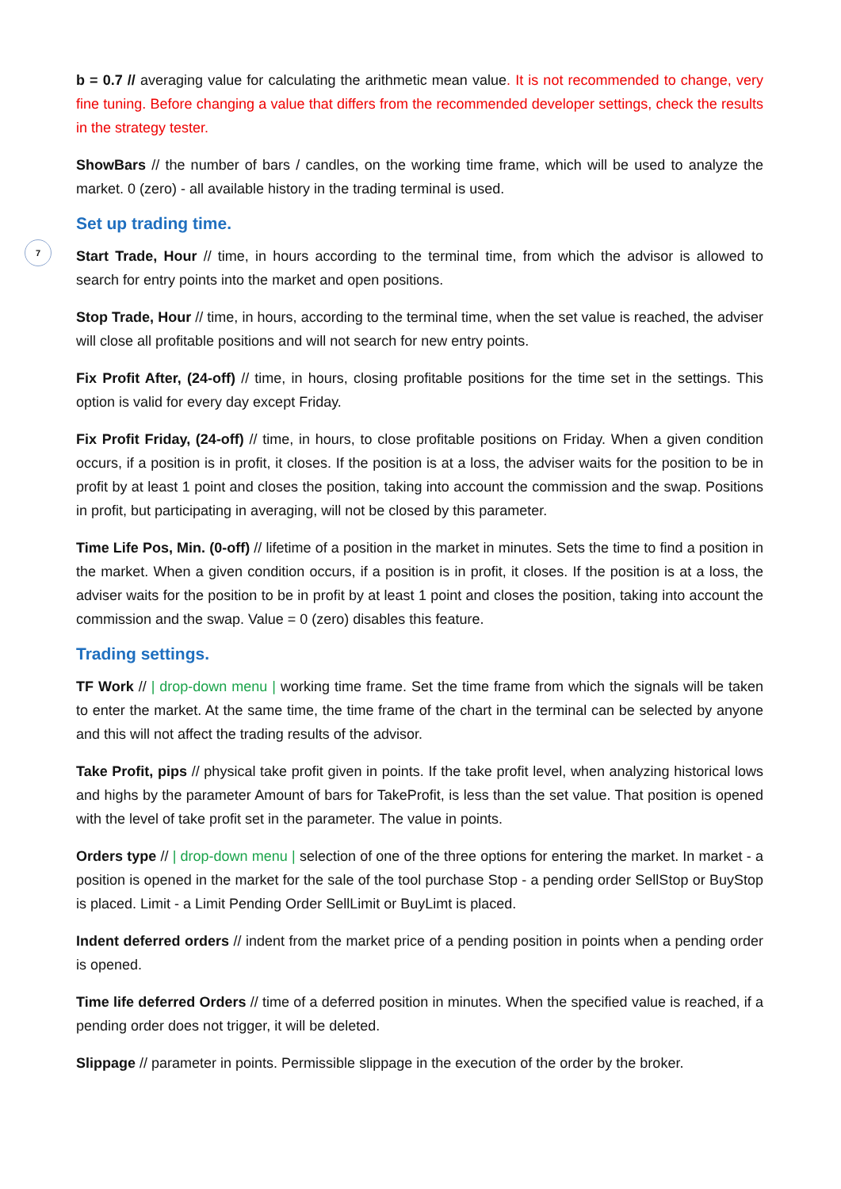7
b = 0.7 // averaging value for calculating the arithmetic mean value. It is not recommended to change, very fine tuning. Before changing a value that differs from the recommended developer settings, check the results in the strategy tester.
ShowBars // the number of bars / candles, on the working time frame, which will be used to analyze the market. 0 (zero) - all available history in the trading terminal is used.
Set up trading time.
Start Trade, Hour // time, in hours according to the terminal time, from which the advisor is allowed to search for entry points into the market and open positions.
Stop Trade, Hour // time, in hours, according to the terminal time, when the set value is reached, the adviser will close all profitable positions and will not search for new entry points.
Fix Profit After, (24-off) // time, in hours, closing profitable positions for the time set in the settings. This option is valid for every day except Friday.
Fix Profit Friday, (24-off) // time, in hours, to close profitable positions on Friday. When a given condition occurs, if a position is in profit, it closes. If the position is at a loss, the adviser waits for the position to be in profit by at least 1 point and closes the position, taking into account the commission and the swap. Positions in profit, but participating in averaging, will not be closed by this parameter.
Time Life Pos, Min. (0-off) // lifetime of a position in the market in minutes. Sets the time to find a position in the market. When a given condition occurs, if a position is in profit, it closes. If the position is at a loss, the adviser waits for the position to be in profit by at least 1 point and closes the position, taking into account the commission and the swap. Value = 0 (zero) disables this feature.
Trading settings.
TF Work // | drop-down menu | working time frame. Set the time frame from which the signals will be taken to enter the market. At the same time, the time frame of the chart in the terminal can be selected by anyone and this will not affect the trading results of the advisor.
Take Profit, pips // physical take profit given in points. If the take profit level, when analyzing historical lows and highs by the parameter Amount of bars for TakeProfit, is less than the set value. That position is opened with the level of take profit set in the parameter. The value in points.
Orders type // | drop-down menu | selection of one of the three options for entering the market. In market - a position is opened in the market for the sale of the tool purchase Stop - a pending order SellStop or BuyStop is placed. Limit - a Limit Pending Order SellLimit or BuyLimt is placed.
Indent deferred orders // indent from the market price of a pending position in points when a pending order is opened.
Time life deferred Orders // time of a deferred position in minutes. When the specified value is reached, if a pending order does not trigger, it will be deleted.
Slippage // parameter in points. Permissible slippage in the execution of the order by the broker.